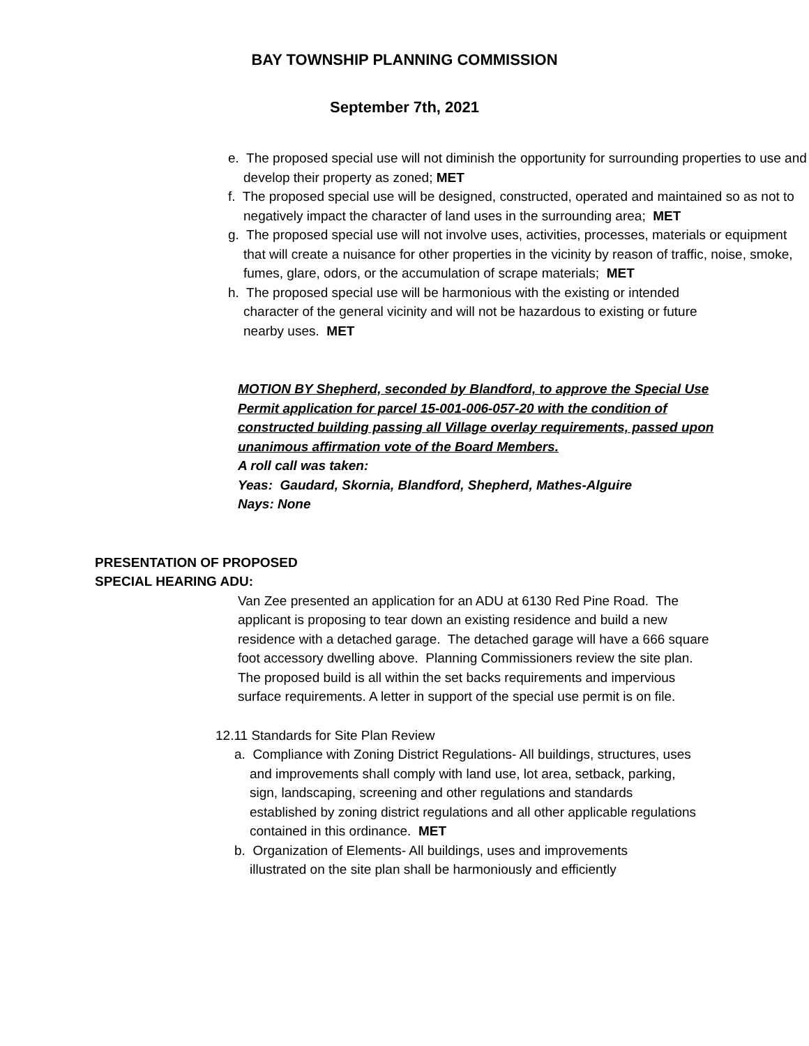BAY TOWNSHIP PLANNING COMMISSION
September 7th, 2021
e. The proposed special use will not diminish the opportunity for surrounding properties to use and develop their property as zoned; MET
f. The proposed special use will be designed, constructed, operated and maintained so as not to negatively impact the character of land uses in the surrounding area; MET
g. The proposed special use will not involve uses, activities, processes, materials or equipment that will create a nuisance for other properties in the vicinity by reason of traffic, noise, smoke, fumes, glare, odors, or the accumulation of scrape materials; MET
h. The proposed special use will be harmonious with the existing or intended character of the general vicinity and will not be hazardous to existing or future nearby uses. MET
MOTION BY Shepherd, seconded by Blandford, to approve the Special Use Permit application for parcel 15-001-006-057-20 with the condition of constructed building passing all Village overlay requirements, passed upon unanimous affirmation vote of the Board Members.
A roll call was taken:
Yeas: Gaudard, Skornia, Blandford, Shepherd, Mathes-Alguire
Nays: None
PRESENTATION OF PROPOSED
SPECIAL HEARING ADU:
Van Zee presented an application for an ADU at 6130 Red Pine Road. The applicant is proposing to tear down an existing residence and build a new residence with a detached garage. The detached garage will have a 666 square foot accessory dwelling above. Planning Commissioners review the site plan. The proposed build is all within the set backs requirements and impervious surface requirements. A letter in support of the special use permit is on file.
12.11 Standards for Site Plan Review
a. Compliance with Zoning District Regulations- All buildings, structures, uses and improvements shall comply with land use, lot area, setback, parking, sign, landscaping, screening and other regulations and standards established by zoning district regulations and all other applicable regulations contained in this ordinance. MET
b. Organization of Elements- All buildings, uses and improvements illustrated on the site plan shall be harmoniously and efficiently